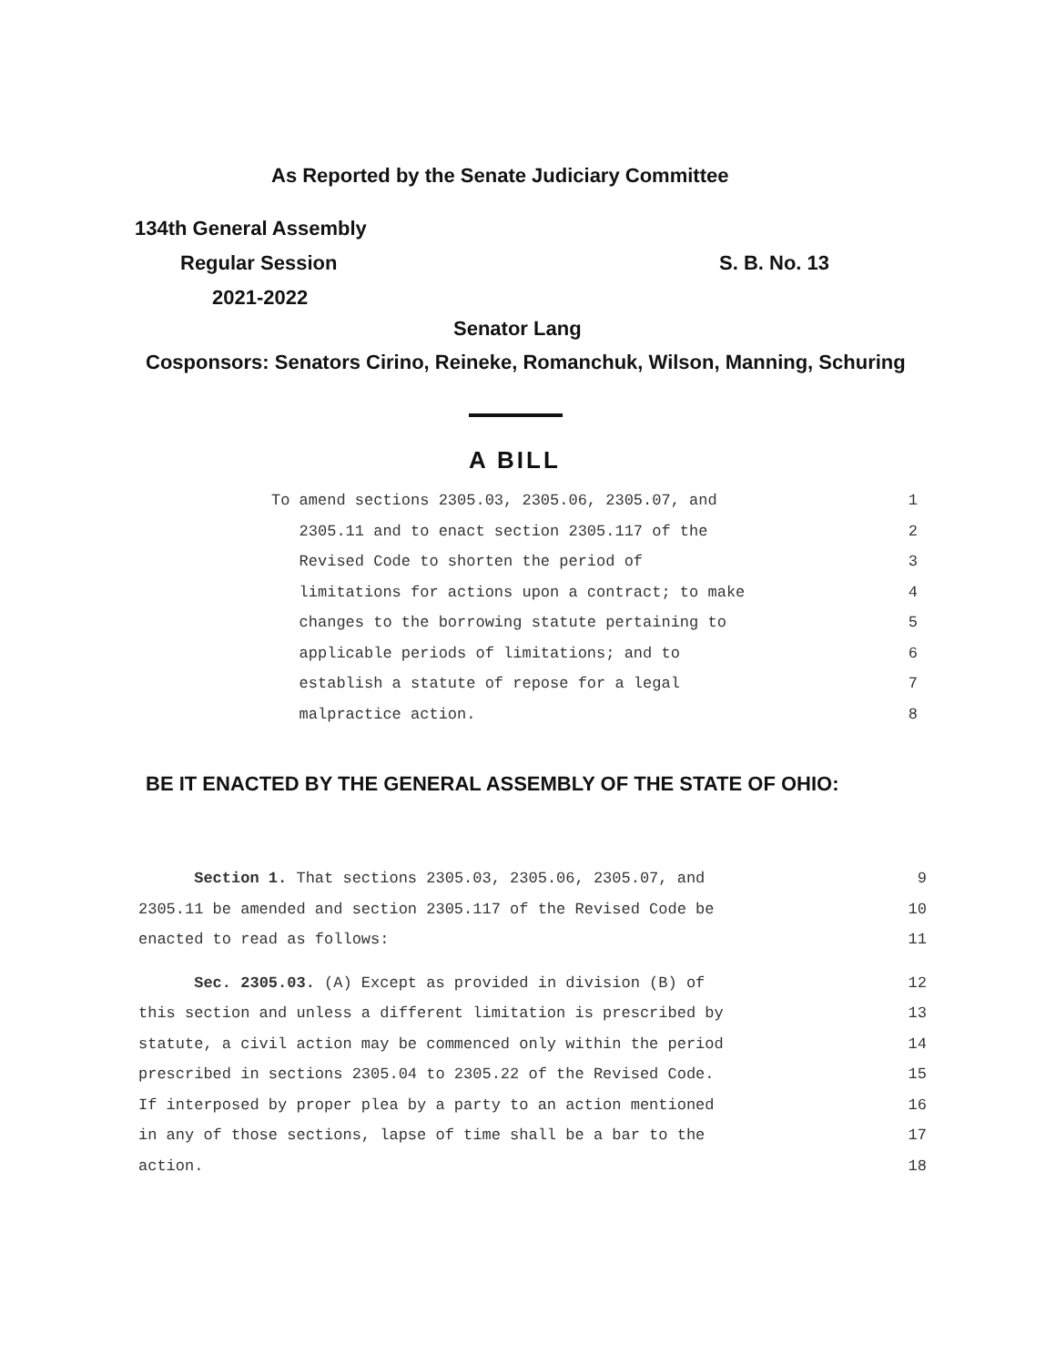As Reported by the Senate Judiciary Committee
134th General Assembly
Regular Session S. B. No. 13
2021-2022
Senator Lang
Cosponsors: Senators Cirino, Reineke, Romanchuk, Wilson, Manning, Schuring
A BILL
To amend sections 2305.03, 2305.06, 2305.07, and 1
2305.11 and to enact section 2305.117 of the 2
Revised Code to shorten the period of 3
limitations for actions upon a contract; to make 4
changes to the borrowing statute pertaining to 5
applicable periods of limitations; and to 6
establish a statute of repose for a legal 7
malpractice action. 8
BE IT ENACTED BY THE GENERAL ASSEMBLY OF THE STATE OF OHIO:
Section 1. That sections 2305.03, 2305.06, 2305.07, and 9
2305.11 be amended and section 2305.117 of the Revised Code be 10
enacted to read as follows: 11
Sec. 2305.03. (A) Except as provided in division (B) of 12
this section and unless a different limitation is prescribed by 13
statute, a civil action may be commenced only within the period 14
prescribed in sections 2305.04 to 2305.22 of the Revised Code. 15
If interposed by proper plea by a party to an action mentioned 16
in any of those sections, lapse of time shall be a bar to the 17
action. 18